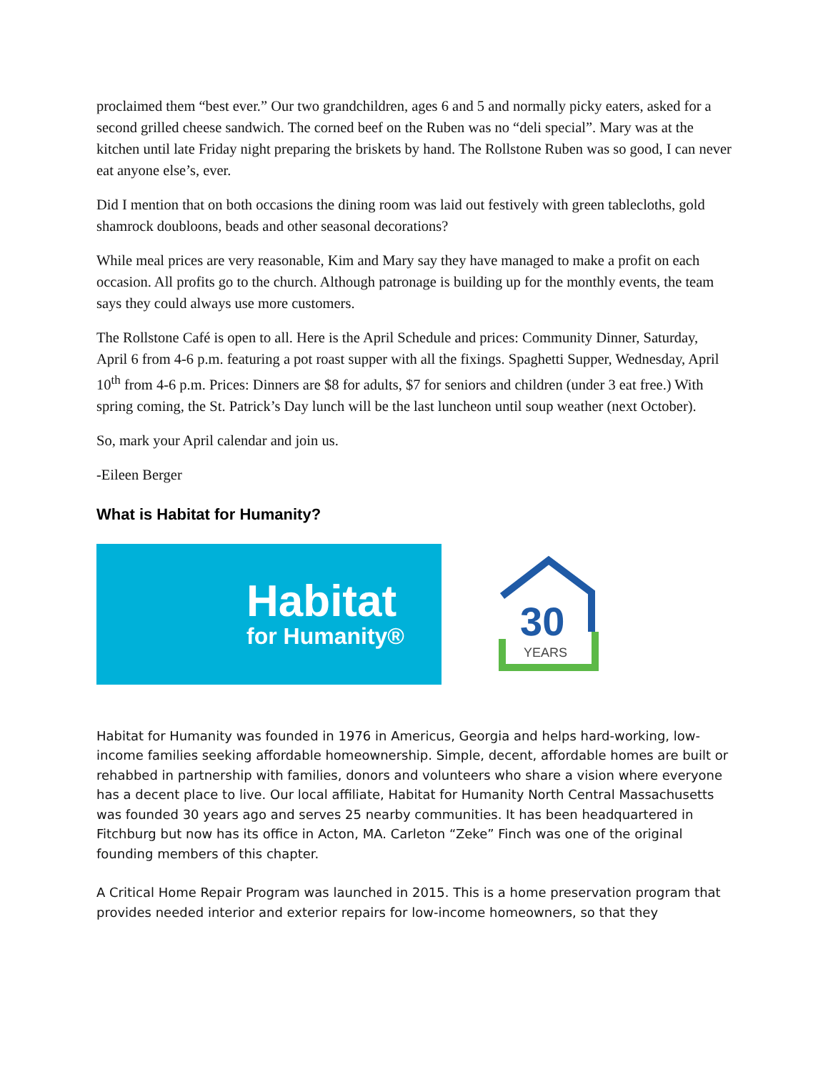proclaimed them “best ever.” Our two grandchildren, ages 6 and 5 and normally picky eaters, asked for a second grilled cheese sandwich. The corned beef on the Ruben was no “deli special”. Mary was at the kitchen until late Friday night preparing the briskets by hand. The Rollstone Ruben was so good, I can never eat anyone else’s, ever.
Did I mention that on both occasions the dining room was laid out festively with green tablecloths, gold shamrock doubloons, beads and other seasonal decorations?
While meal prices are very reasonable, Kim and Mary say they have managed to make a profit on each occasion. All profits go to the church. Although patronage is building up for the monthly events, the team says they could always use more customers.
The Rollstone Café is open to all. Here is the April Schedule and prices: Community Dinner, Saturday, April 6 from 4-6 p.m. featuring a pot roast supper with all the fixings. Spaghetti Supper, Wednesday, April 10<sup>th</sup> from 4-6 p.m. Prices: Dinners are $8 for adults, $7 for seniors and children (under 3 eat free.) With spring coming, the St. Patrick’s Day lunch will be the last luncheon until soup weather (next October).
So, mark your April calendar and join us.
-Eileen Berger
What is Habitat for Humanity?
Habitat
for Humanity®
30
YEARS
Habitat for Humanity was founded in 1976 in Americus, Georgia and helps hard-working, low-income families seeking affordable homeownership. Simple, decent, affordable homes are built or rehabbed in partnership with families, donors and volunteers who share a vision where everyone has a decent place to live. Our local affiliate, Habitat for Humanity North Central Massachusetts was founded 30 years ago and serves 25 nearby communities. It has been headquartered in Fitchburg but now has its office in Acton, MA. Carleton “Zeke” Finch was one of the original founding members of this chapter.
A Critical Home Repair Program was launched in 2015. This is a home preservation program that provides needed interior and exterior repairs for low-income homeowners, so that they